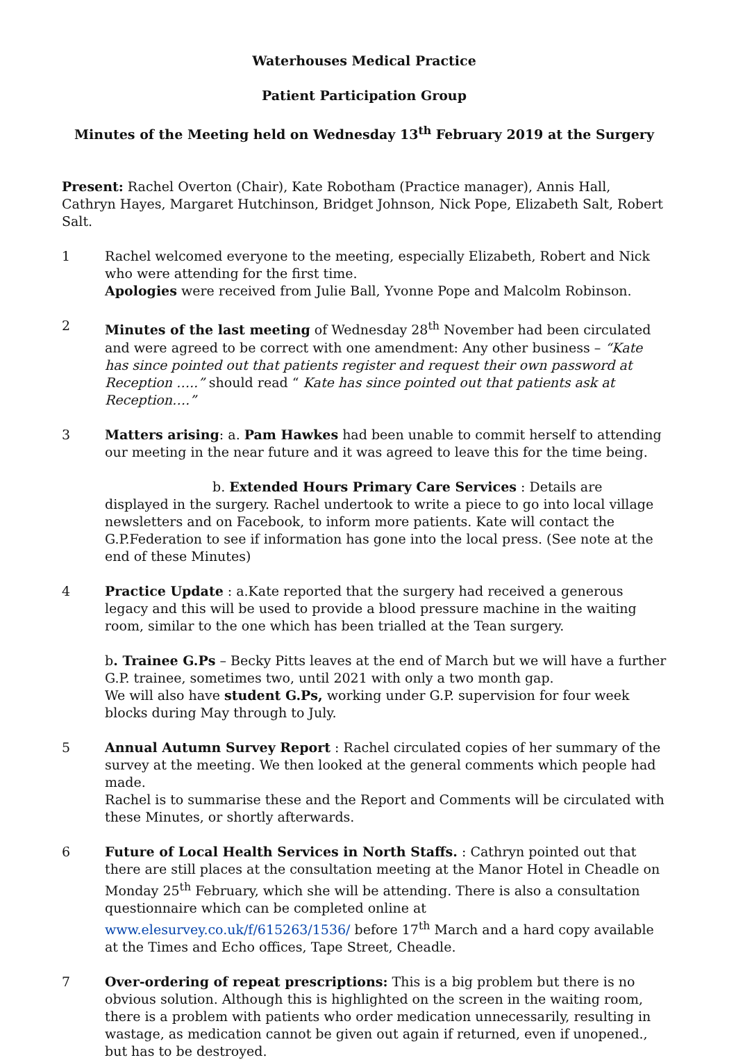Waterhouses Medical Practice
Patient Participation Group
Minutes of the Meeting held on Wednesday 13<sup>th</sup> February 2019 at the Surgery
Present: Rachel Overton (Chair), Kate Robotham (Practice manager), Annis Hall, Cathryn Hayes, Margaret Hutchinson, Bridget Johnson, Nick Pope, Elizabeth Salt, Robert Salt.
1 Rachel welcomed everyone to the meeting, especially Elizabeth, Robert and Nick who were attending for the first time.
Apologies were received from Julie Ball, Yvonne Pope and Malcolm Robinson.
2 Minutes of the last meeting of Wednesday 28<sup>th</sup> November had been circulated and were agreed to be correct with one amendment: Any other business – “Kate has since pointed out that patients register and request their own password at Reception …..” should read “ Kate has since pointed out that patients ask at Reception….”
3 Matters arising: a. Pam Hawkes had been unable to commit herself to attending our meeting in the near future and it was agreed to leave this for the time being.
b. Extended Hours Primary Care Services : Details are displayed in the surgery. Rachel undertook to write a piece to go into local village newsletters and on Facebook, to inform more patients. Kate will contact the G.P.Federation to see if information has gone into the local press. (See note at the end of these Minutes)
4 Practice Update : a.Kate reported that the surgery had received a generous legacy and this will be used to provide a blood pressure machine in the waiting room, similar to the one which has been trialled at the Tean surgery.
b. Trainee G.Ps – Becky Pitts leaves at the end of March but we will have a further G.P. trainee, sometimes two, until 2021 with only a two month gap.
We will also have student G.Ps, working under G.P. supervision for four week blocks during May through to July.
5 Annual Autumn Survey Report : Rachel circulated copies of her summary of the survey at the meeting. We then looked at the general comments which people had made.
Rachel is to summarise these and the Report and Comments will be circulated with these Minutes, or shortly afterwards.
6 Future of Local Health Services in North Staffs. : Cathryn pointed out that there are still places at the consultation meeting at the Manor Hotel in Cheadle on Monday 25<sup>th</sup> February, which she will be attending. There is also a consultation questionnaire which can be completed online at www.elesurvey.co.uk/f/615263/1536/ before 17<sup>th</sup> March and a hard copy available at the Times and Echo offices, Tape Street, Cheadle.
7 Over-ordering of repeat prescriptions: This is a big problem but there is no obvious solution. Although this is highlighted on the screen in the waiting room, there is a problem with patients who order medication unnecessarily, resulting in wastage, as medication cannot be given out again if returned, even if unopened., but has to be destroyed.